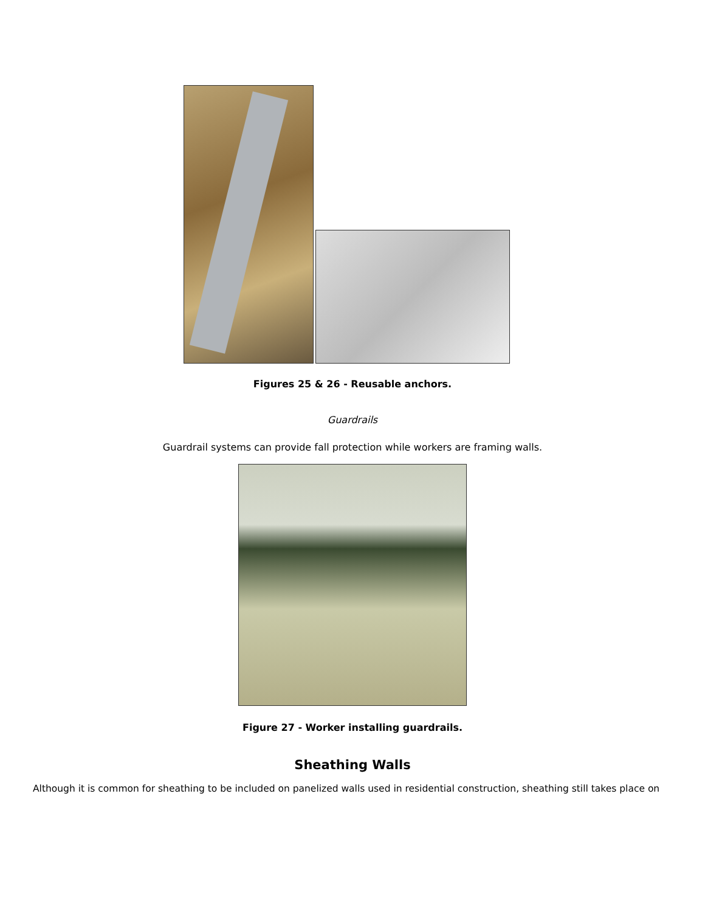Figures 25 & 26 - Reusable anchors.
Guardrails
Guardrail systems can provide fall protection while workers are framing walls.
Figure 27 - Worker installing guardrails.
Sheathing Walls
Although it is common for sheathing to be included on panelized walls used in residential construction, sheathing still takes place on